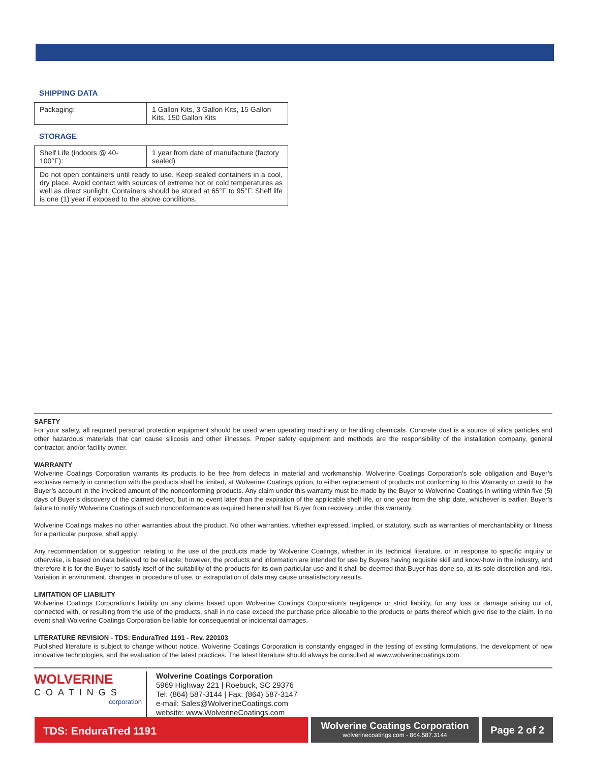SHIPPING DATA
| Packaging: | 1 Gallon Kits, 3 Gallon Kits, 15 Gallon Kits, 150 Gallon Kits |
STORAGE
| Shelf Life (indoors @ 40-100°F): | 1 year from date of manufacture (factory sealed) |
| Do not open containers until ready to use. Keep sealed containers in a cool, dry place. Avoid contact with sources of extreme hot or cold temperatures as well as direct sunlight. Containers should be stored at 65°F to 95°F. Shelf life is one (1) year if exposed to the above conditions. | |
SAFETY
For your safety, all required personal protection equipment should be used when operating machinery or handling chemicals. Concrete dust is a source of silica particles and other hazardous materials that can cause silicosis and other illnesses. Proper safety equipment and methods are the responsibility of the installation company, general contractor, and/or facility owner.
WARRANTY
Wolverine Coatings Corporation warrants its products to be free from defects in material and workmanship. Wolverine Coatings Corporation’s sole obligation and Buyer’s exclusive remedy in connection with the products shall be limited, at Wolverine Coatings option, to either replacement of products not conforming to this Warranty or credit to the Buyer’s account in the invoiced amount of the nonconforming products. Any claim under this warranty must be made by the Buyer to Wolverine Coatings in writing within five (5) days of Buyer’s discovery of the claimed defect, but in no event later than the expiration of the applicable shelf life, or one year from the ship date, whichever is earlier. Buyer’s failure to notify Wolverine Coatings of such nonconformance as required herein shall bar Buyer from recovery under this warranty.
Wolverine Coatings makes no other warranties about the product. No other warranties, whether expressed, implied, or statutory, such as warranties of merchantability or fitness for a particular purpose, shall apply.
Any recommendation or suggestion relating to the use of the products made by Wolverine Coatings, whether in its technical literature, or in response to specific inquiry or otherwise, is based on data believed to be reliable; however, the products and information are intended for use by Buyers having requisite skill and know-how in the industry, and therefore it is for the Buyer to satisfy itself of the suitability of the products for its own particular use and it shall be deemed that Buyer has done so, at its sole discretion and risk. Variation in environment, changes in procedure of use, or extrapolation of data may cause unsatisfactory results.
LIMITATION OF LIABILITY
Wolverine Coatings Corporation’s liability on any claims based upon Wolverine Coatings Corporation’s negligence or strict liability, for any loss or damage arising out of, connected with, or resulting from the use of the products, shall in no case exceed the purchase price allocable to the products or parts thereof which give rise to the claim. In no event shall Wolverine Coatings Corporation be liable for consequential or incidental damages.
LITERATURE REVISION - TDS: EnduraTred 1191 - Rev. 220103
Published literature is subject to change without notice. Wolverine Coatings Corporation is constantly engaged in the testing of existing formulations, the development of new innovative technologies, and the evaluation of the latest practices. The latest literature should always be consulted at www.wolverinecoatings.com.
WOLVERINE
COATINGS
corporation
Wolverine Coatings Corporation
5969 Highway 221 | Roebuck, SC 29376
Tel: (864) 587-3144 | Fax: (864) 587-3147
e-mail: Sales@WolverineCoatings.com
website: www.WolverineCoatings.com
TDS: EnduraTred 1191
Wolverine Coatings Corporation
wolverinecoatings.com - 864.587.3144
Page 2 of 2